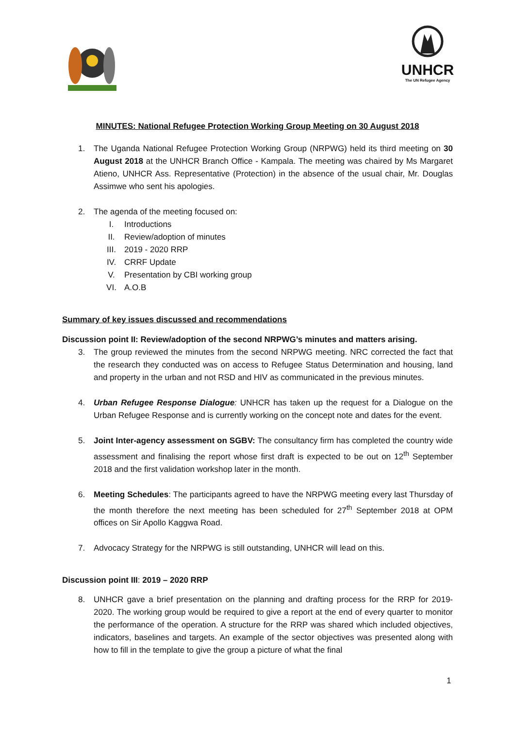UNHCR
The UN Refugee Agency
MINUTES: National Refugee Protection Working Group Meeting on 30 August 2018
1. The Uganda National Refugee Protection Working Group (NRPWG) held its third meeting on 30 August 2018 at the UNHCR Branch Office - Kampala. The meeting was chaired by Ms Margaret Atieno, UNHCR Ass. Representative (Protection) in the absence of the usual chair, Mr. Douglas Assimwe who sent his apologies.
2. The agenda of the meeting focused on:
I. Introductions
II. Review/adoption of minutes
III. 2019 - 2020 RRP
IV. CRRF Update
V. Presentation by CBI working group
VI. A.O.B
Summary of key issues discussed and recommendations
Discussion point II: Review/adoption of the second NRPWG’s minutes and matters arising.
3. The group reviewed the minutes from the second NRPWG meeting. NRC corrected the fact that the research they conducted was on access to Refugee Status Determination and housing, land and property in the urban and not RSD and HIV as communicated in the previous minutes.
4. Urban Refugee Response Dialogue: UNHCR has taken up the request for a Dialogue on the Urban Refugee Response and is currently working on the concept note and dates for the event.
5. Joint Inter-agency assessment on SGBV: The consultancy firm has completed the country wide assessment and finalising the report whose first draft is expected to be out on 12<sup>th</sup> September 2018 and the first validation workshop later in the month.
6. Meeting Schedules: The participants agreed to have the NRPWG meeting every last Thursday of the month therefore the next meeting has been scheduled for 27<sup>th</sup> September 2018 at OPM offices on Sir Apollo Kaggwa Road.
7. Advocacy Strategy for the NRPWG is still outstanding, UNHCR will lead on this.
Discussion point III: 2019 – 2020 RRP
8. UNHCR gave a brief presentation on the planning and drafting process for the RRP for 2019-2020. The working group would be required to give a report at the end of every quarter to monitor the performance of the operation. A structure for the RRP was shared which included objectives, indicators, baselines and targets. An example of the sector objectives was presented along with how to fill in the template to give the group a picture of what the final
1